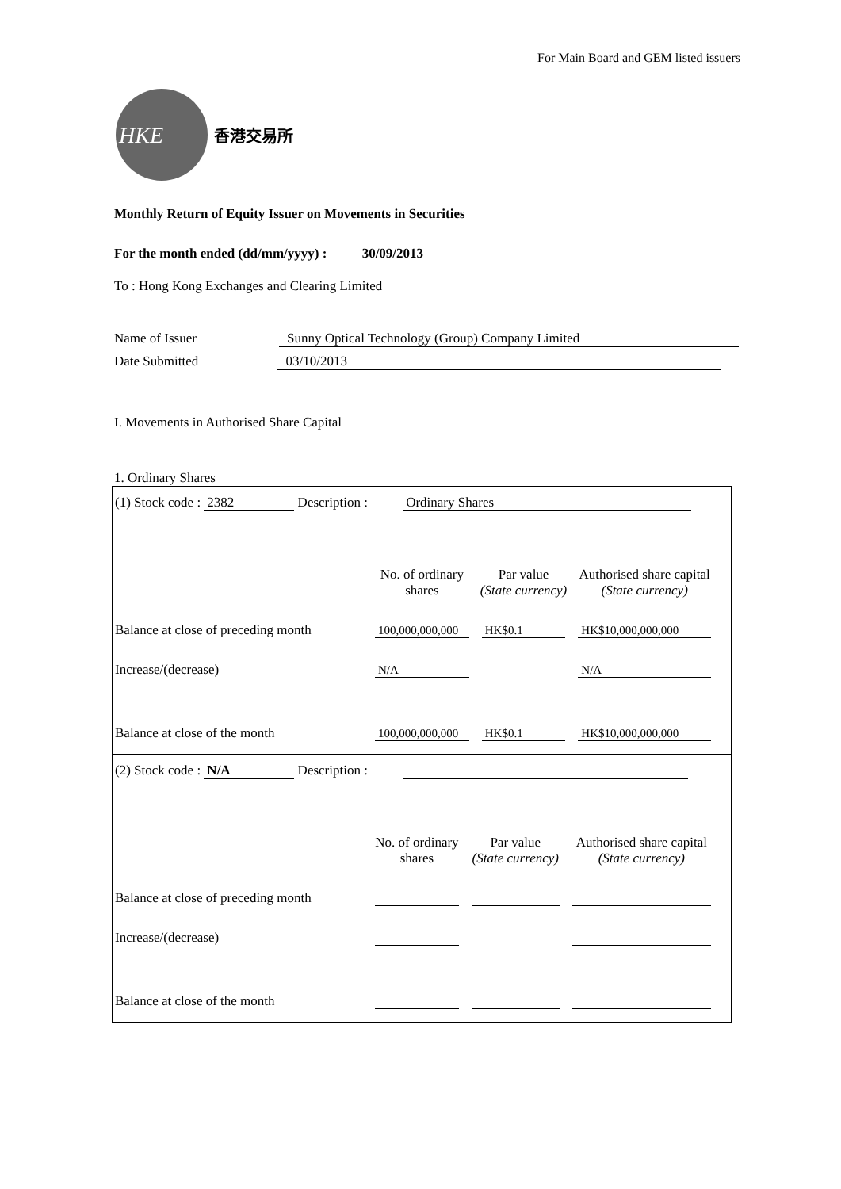For Main Board and GEM listed issuers
HKE
香港交易所
Monthly Return of Equity Issuer on Movements in Securities
For the month ended (dd/mm/yyyy) : 30/09/2013
To : Hong Kong Exchanges and Clearing Limited
Name of Issuer Sunny Optical Technology (Group) Company Limited
Date Submitted 03/10/2013
I. Movements in Authorised Share Capital
1. Ordinary Shares
(1) Stock code : 2382 Description : Ordinary Shares
| | No. of ordinary shares | Par value (State currency) | Authorised share capital (State currency) |
| Balance at close of preceding month | 100,000,000,000 | HK$0.1 | HK$10,000,000,000 |
| Increase/(decrease) | N/A | | N/A |
| Balance at close of the month | 100,000,000,000 | HK$0.1 | HK$10,000,000,000 |
(2) Stock code : N/A Description :
| | No. of ordinary shares | Par value (State currency) | Authorised share capital (State currency) |
| Balance at close of preceding month | | | |
| Increase/(decrease) | | | |
| Balance at close of the month | | | |